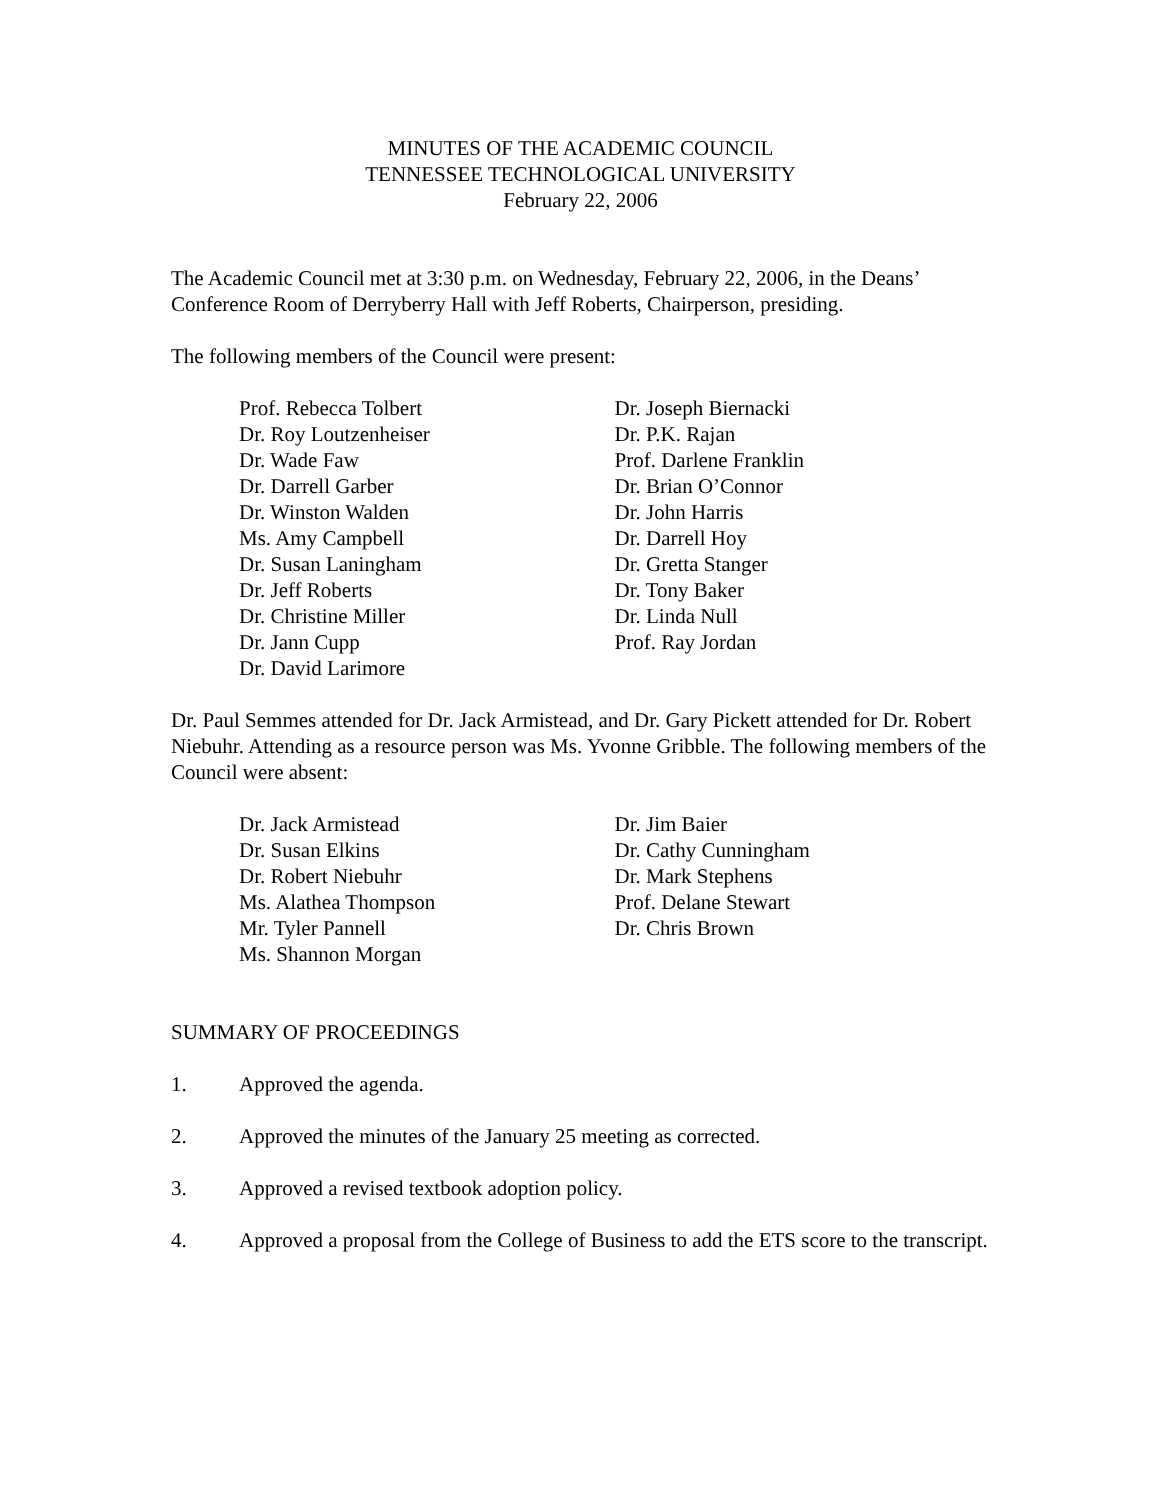MINUTES OF THE ACADEMIC COUNCIL
TENNESSEE TECHNOLOGICAL UNIVERSITY
February 22, 2006
The Academic Council met at 3:30 p.m. on Wednesday, February 22, 2006, in the Deans’ Conference Room of Derryberry Hall with Jeff Roberts, Chairperson, presiding.
The following members of the Council were present:
Prof. Rebecca Tolbert
Dr. Roy Loutzenheiser
Dr. Wade Faw
Dr. Darrell Garber
Dr. Winston Walden
Ms. Amy Campbell
Dr. Susan Laningham
Dr. Jeff Roberts
Dr. Christine Miller
Dr. Jann Cupp
Dr. David Larimore
Dr. Joseph Biernacki
Dr. P.K. Rajan
Prof. Darlene Franklin
Dr. Brian O’Connor
Dr. John Harris
Dr. Darrell Hoy
Dr. Gretta Stanger
Dr. Tony Baker
Dr. Linda Null
Prof. Ray Jordan
Dr. Paul Semmes attended for Dr. Jack Armistead, and Dr. Gary Pickett attended for Dr. Robert Niebuhr. Attending as a resource person was Ms. Yvonne Gribble. The following members of the Council were absent:
Dr. Jack Armistead
Dr. Susan Elkins
Dr. Robert Niebuhr
Ms. Alathea Thompson
Mr. Tyler Pannell
Ms. Shannon Morgan
Dr. Jim Baier
Dr. Cathy Cunningham
Dr. Mark Stephens
Prof. Delane Stewart
Dr. Chris Brown
SUMMARY OF PROCEEDINGS
1. Approved the agenda.
2. Approved the minutes of the January 25 meeting as corrected.
3. Approved a revised textbook adoption policy.
4. Approved a proposal from the College of Business to add the ETS score to the transcript.